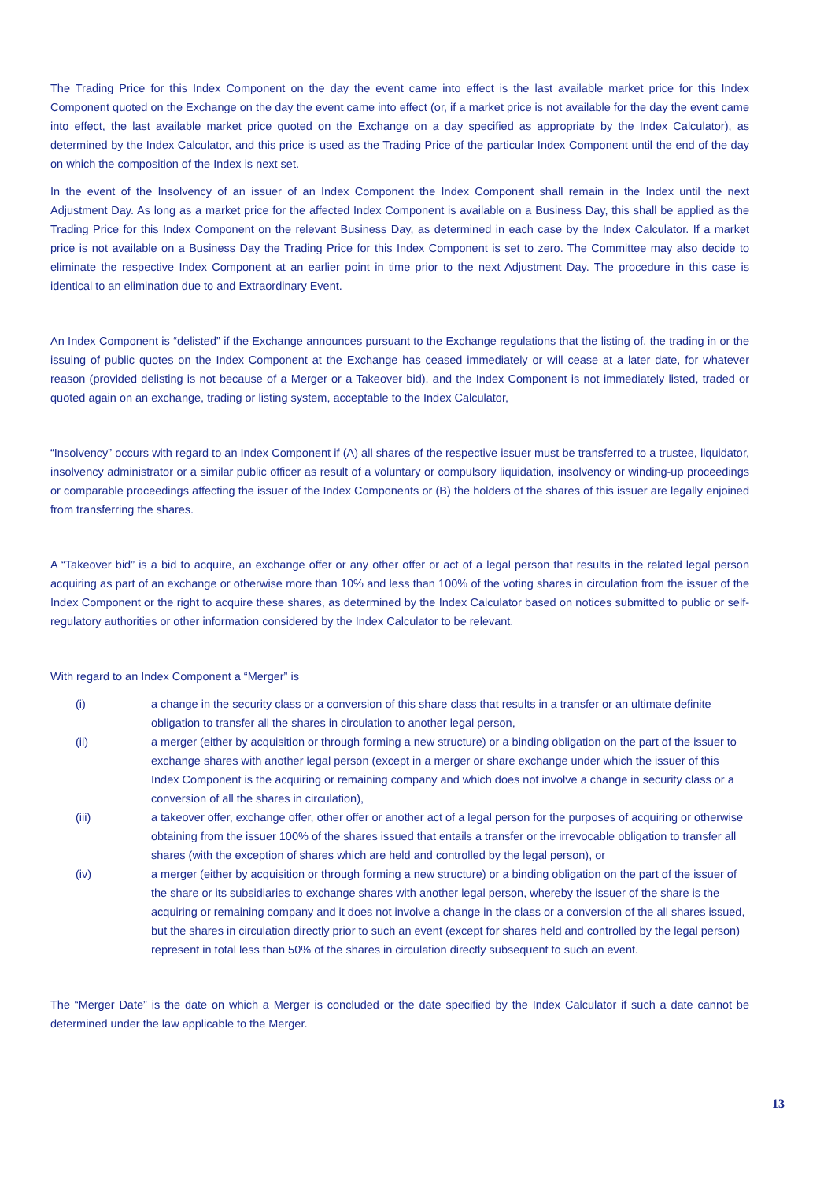The Trading Price for this Index Component on the day the event came into effect is the last available market price for this Index Component quoted on the Exchange on the day the event came into effect (or, if a market price is not available for the day the event came into effect, the last available market price quoted on the Exchange on a day specified as appropriate by the Index Calculator), as determined by the Index Calculator, and this price is used as the Trading Price of the particular Index Component until the end of the day on which the composition of the Index is next set.
In the event of the Insolvency of an issuer of an Index Component the Index Component shall remain in the Index until the next Adjustment Day. As long as a market price for the affected Index Component is available on a Business Day, this shall be applied as the Trading Price for this Index Component on the relevant Business Day, as determined in each case by the Index Calculator. If a market price is not available on a Business Day the Trading Price for this Index Component is set to zero. The Committee may also decide to eliminate the respective Index Component at an earlier point in time prior to the next Adjustment Day. The procedure in this case is identical to an elimination due to and Extraordinary Event.
An Index Component is “delisted” if the Exchange announces pursuant to the Exchange regulations that the listing of, the trading in or the issuing of public quotes on the Index Component at the Exchange has ceased immediately or will cease at a later date, for whatever reason (provided delisting is not because of a Merger or a Takeover bid), and the Index Component is not immediately listed, traded or quoted again on an exchange, trading or listing system, acceptable to the Index Calculator,
“Insolvency” occurs with regard to an Index Component if (A) all shares of the respective issuer must be transferred to a trustee, liquidator, insolvency administrator or a similar public officer as result of a voluntary or compulsory liquidation, insolvency or winding-up proceedings or comparable proceedings affecting the issuer of the Index Components or (B) the holders of the shares of this issuer are legally enjoined from transferring the shares.
A “Takeover bid” is a bid to acquire, an exchange offer or any other offer or act of a legal person that results in the related legal person acquiring as part of an exchange or otherwise more than 10% and less than 100% of the voting shares in circulation from the issuer of the Index Component or the right to acquire these shares, as determined by the Index Calculator based on notices submitted to public or self-regulatory authorities or other information considered by the Index Calculator to be relevant.
With regard to an Index Component a “Merger” is
(i) a change in the security class or a conversion of this share class that results in a transfer or an ultimate definite obligation to transfer all the shares in circulation to another legal person,
(ii) a merger (either by acquisition or through forming a new structure) or a binding obligation on the part of the issuer to exchange shares with another legal person (except in a merger or share exchange under which the issuer of this Index Component is the acquiring or remaining company and which does not involve a change in security class or a conversion of all the shares in circulation),
(iii) a takeover offer, exchange offer, other offer or another act of a legal person for the purposes of acquiring or otherwise obtaining from the issuer 100% of the shares issued that entails a transfer or the irrevocable obligation to transfer all shares (with the exception of shares which are held and controlled by the legal person), or
(iv) a merger (either by acquisition or through forming a new structure) or a binding obligation on the part of the issuer of the share or its subsidiaries to exchange shares with another legal person, whereby the issuer of the share is the acquiring or remaining company and it does not involve a change in the class or a conversion of the all shares issued, but the shares in circulation directly prior to such an event (except for shares held and controlled by the legal person) represent in total less than 50% of the shares in circulation directly subsequent to such an event.
The “Merger Date” is the date on which a Merger is concluded or the date specified by the Index Calculator if such a date cannot be determined under the law applicable to the Merger.
13